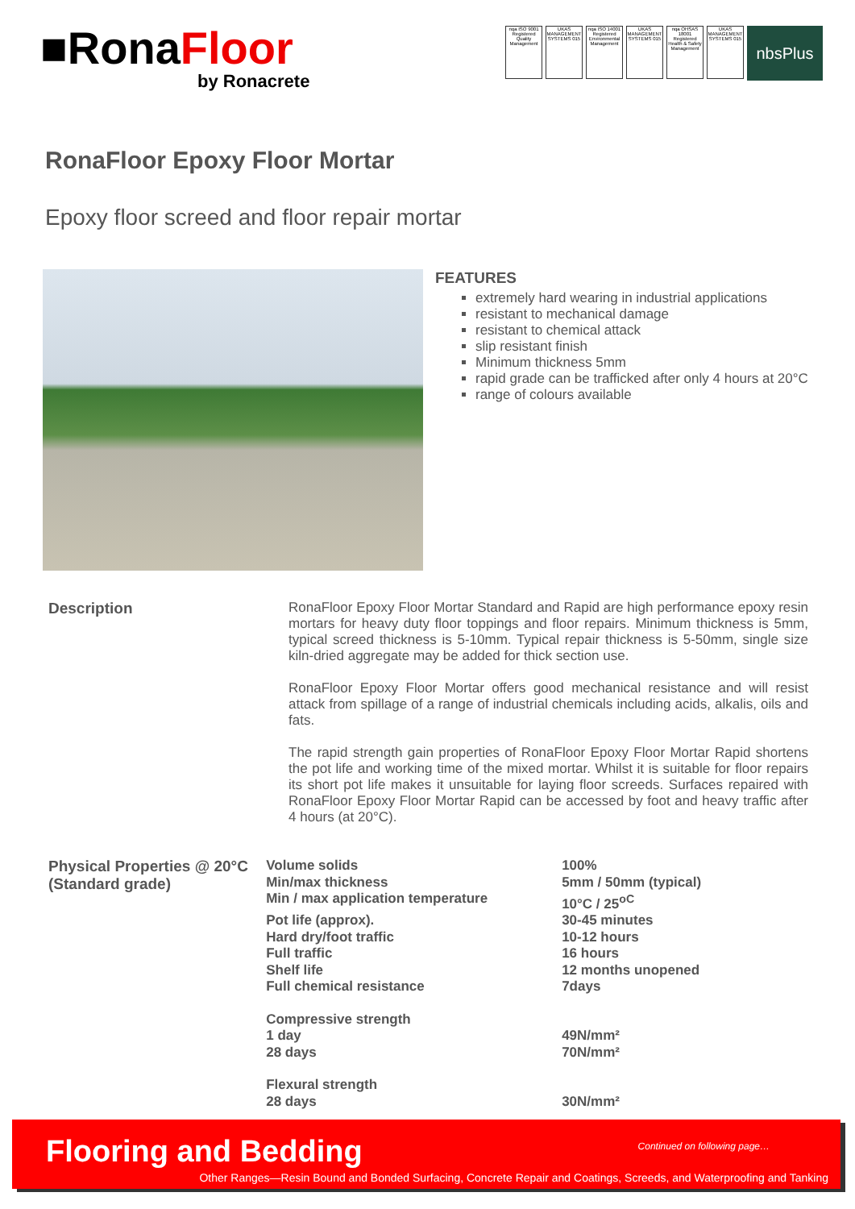■RonaFloor
by Ronacrete
nqa ISO 9001 Registered Quality Management
UKAS MANAGEMENT SYSTEMS 015
nqa ISO 14001 Registered Environmental Management
UKAS MANAGEMENT SYSTEMS 015
nqa OHSAS 18001 Registered Health & Safety Management
UKAS MANAGEMENT SYSTEMS 015
nbsPlus
RonaFloor Epoxy Floor Mortar
Epoxy floor screed and floor repair mortar
FEATURES
extremely hard wearing in industrial applications
resistant to mechanical damage
resistant to chemical attack
slip resistant finish
Minimum thickness 5mm
rapid grade can be trafficked after only 4 hours at 20°C
range of colours available
Description RonaFloor Epoxy Floor Mortar Standard and Rapid are high performance epoxy resin mortars for heavy duty floor toppings and floor repairs. Minimum thickness is 5mm, typical screed thickness is 5-10mm. Typical repair thickness is 5-50mm, single size kiln-dried aggregate may be added for thick section use.
RonaFloor Epoxy Floor Mortar offers good mechanical resistance and will resist attack from spillage of a range of industrial chemicals including acids, alkalis, oils and fats.
The rapid strength gain properties of RonaFloor Epoxy Floor Mortar Rapid shortens the pot life and working time of the mixed mortar. Whilst it is suitable for floor repairs its short pot life makes it unsuitable for laying floor screeds. Surfaces repaired with RonaFloor Epoxy Floor Mortar Rapid can be accessed by foot and heavy traffic after 4 hours (at 20°C).
Physical Properties @ 20°C (Standard grade)
| Volume solids | 100% |
| Min/max thickness | 5mm / 50mm (typical) |
| Min / max application temperature | 10°C / 25<sup>oC</sup> |
| Pot life (approx). | 30-45 minutes |
| Hard dry/foot traffic | 10-12 hours |
| Full traffic | 16 hours |
| Shelf life | 12 months unopened |
| Full chemical resistance | 7days |
| Compressive strength | |
| 1 day | 49N/mm² |
| 28 days | 70N/mm² |
| Flexural strength | |
| 28 days | 30N/mm² |
Flooring and Bedding Continued on following page…
Other Ranges—Resin Bound and Bonded Surfacing, Concrete Repair and Coatings, Screeds, and Waterproofing and Tanking